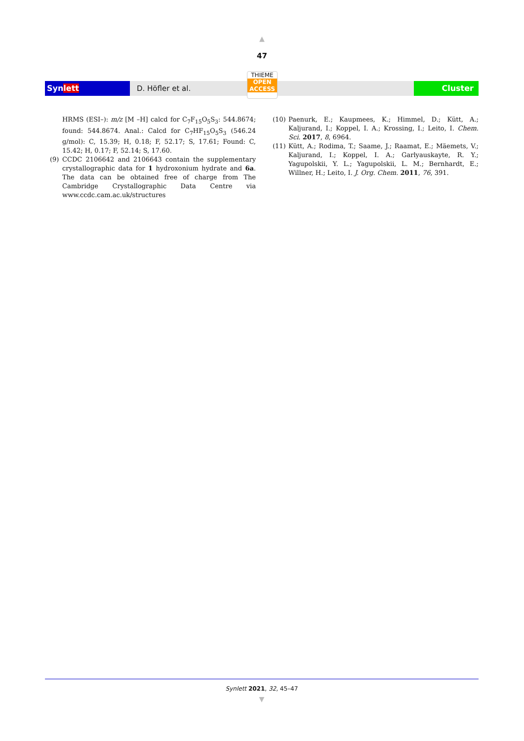▲
47
Synlett
D. Höfler et al.
THIEME
OPEN
ACCESS
Cluster
HRMS (ESI–): m/z [M –H] calcd for C<sub>7</sub>F<sub>15</sub>O<sub>5</sub>S<sub>3</sub>: 544.8674; found: 544.8674. Anal.: Calcd for C<sub>7</sub>HF<sub>15</sub>O<sub>5</sub>S<sub>3</sub> (546.24 g/mol): C, 15.39; H, 0.18; F, 52.17; S, 17.61; Found: C, 15.42; H, 0.17; F, 52.14; S, 17.60.
(9) CCDC 2106642 and 2106643 contain the supplementary crystallographic data for 1 hydroxonium hydrate and 6a. The data can be obtained free of charge from The Cambridge Crystallographic Data Centre via www.ccdc.cam.ac.uk/structures
(10) Paenurk, E.; Kaupmees, K.; Himmel, D.; Kütt, A.; Kaljurand, I.; Koppel, I. A.; Krossing, I.; Leito, I. Chem. Sci. 2017, 8, 6964.
(11) Kütt, A.; Rodima, T.; Saame, J.; Raamat, E.; Mäemets, V.; Kaljurand, I.; Koppel, I. A.; Garlyauskayte, R. Y.; Yagupolskii, Y. L.; Yagupolskii, L. M.; Bernhardt, E.; Willner, H.; Leito, I. J. Org. Chem. 2011, 76, 391.
Synlett 2021, 32, 45–47
▼